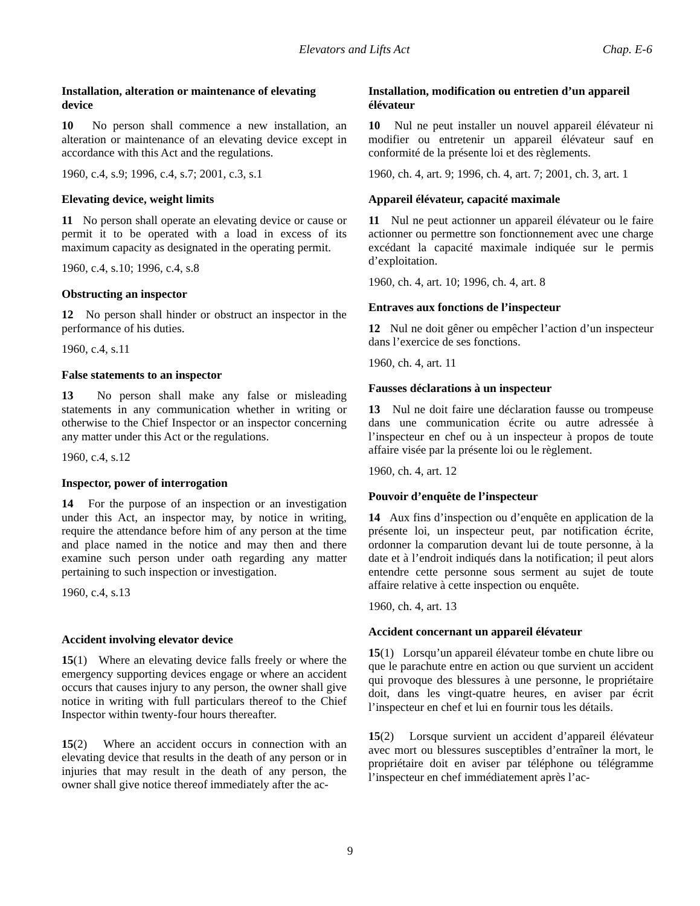Elevators and Lifts Act Chap. E-6
Installation, alteration or maintenance of elevating device
10 No person shall commence a new installation, an alteration or maintenance of an elevating device except in accordance with this Act and the regulations.
1960, c.4, s.9; 1996, c.4, s.7; 2001, c.3, s.1
Elevating device, weight limits
11 No person shall operate an elevating device or cause or permit it to be operated with a load in excess of its maximum capacity as designated in the operating permit.
1960, c.4, s.10; 1996, c.4, s.8
Obstructing an inspector
12 No person shall hinder or obstruct an inspector in the performance of his duties.
1960, c.4, s.11
False statements to an inspector
13 No person shall make any false or misleading statements in any communication whether in writing or otherwise to the Chief Inspector or an inspector concerning any matter under this Act or the regulations.
1960, c.4, s.12
Inspector, power of interrogation
14 For the purpose of an inspection or an investigation under this Act, an inspector may, by notice in writing, require the attendance before him of any person at the time and place named in the notice and may then and there examine such person under oath regarding any matter pertaining to such inspection or investigation.
1960, c.4, s.13
Accident involving elevator device
15(1) Where an elevating device falls freely or where the emergency supporting devices engage or where an accident occurs that causes injury to any person, the owner shall give notice in writing with full particulars thereof to the Chief Inspector within twenty-four hours thereafter.
15(2) Where an accident occurs in connection with an elevating device that results in the death of any person or in injuries that may result in the death of any person, the owner shall give notice thereof immediately after the ac-
Installation, modification ou entretien d’un appareil élévateur
10 Nul ne peut installer un nouvel appareil élévateur ni modifier ou entretenir un appareil élévateur sauf en conformité de la présente loi et des règlements.
1960, ch. 4, art. 9; 1996, ch. 4, art. 7; 2001, ch. 3, art. 1
Appareil élévateur, capacité maximale
11 Nul ne peut actionner un appareil élévateur ou le faire actionner ou permettre son fonctionnement avec une charge excédant la capacité maximale indiquée sur le permis d’exploitation.
1960, ch. 4, art. 10; 1996, ch. 4, art. 8
Entraves aux fonctions de l’inspecteur
12 Nul ne doit gêner ou empêcher l’action d’un inspecteur dans l’exercice de ses fonctions.
1960, ch. 4, art. 11
Fausses déclarations à un inspecteur
13 Nul ne doit faire une déclaration fausse ou trompeuse dans une communication écrite ou autre adressée à l’inspecteur en chef ou à un inspecteur à propos de toute affaire visée par la présente loi ou le règlement.
1960, ch. 4, art. 12
Pouvoir d’enquête de l’inspecteur
14 Aux fins d’inspection ou d’enquête en application de la présente loi, un inspecteur peut, par notification écrite, ordonner la comparution devant lui de toute personne, à la date et à l’endroit indiqués dans la notification; il peut alors entendre cette personne sous serment au sujet de toute affaire relative à cette inspection ou enquête.
1960, ch. 4, art. 13
Accident concernant un appareil élévateur
15(1) Lorsqu’un appareil élévateur tombe en chute libre ou que le parachute entre en action ou que survient un accident qui provoque des blessures à une personne, le propriétaire doit, dans les vingt-quatre heures, en aviser par écrit l’inspecteur en chef et lui en fournir tous les détails.
15(2) Lorsque survient un accident d’appareil élévateur avec mort ou blessures susceptibles d’entraîner la mort, le propriétaire doit en aviser par téléphone ou télégramme l’inspecteur en chef immédiatement après l’ac-
9